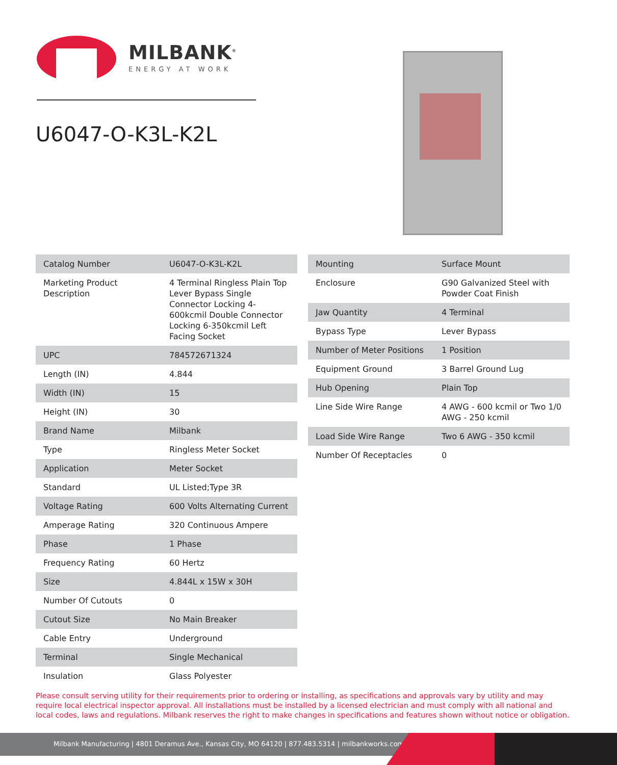MILBANK<sup>®</sup>
ENERGY AT WORK
U6047-O-K3L-K2L
| Catalog Number | U6047-O-K3L-K2L |
| Marketing Product Description | 4 Terminal Ringless Plain Top Lever Bypass Single Connector Locking 4-600kcmil Double Connector Locking 6-350kcmil Left Facing Socket |
| UPC | 784572671324 |
| Length (IN) | 4.844 |
| Width (IN) | 15 |
| Height (IN) | 30 |
| Brand Name | Milbank |
| Type | Ringless Meter Socket |
| Application | Meter Socket |
| Standard | UL Listed;Type 3R |
| Voltage Rating | 600 Volts Alternating Current |
| Amperage Rating | 320 Continuous Ampere |
| Phase | 1 Phase |
| Frequency Rating | 60 Hertz |
| Size | 4.844L x 15W x 30H |
| Number Of Cutouts | 0 |
| Cutout Size | No Main Breaker |
| Cable Entry | Underground |
| Terminal | Single Mechanical |
| Insulation | Glass Polyester |
| Mounting | Surface Mount |
| Enclosure | G90 Galvanized Steel with Powder Coat Finish |
| Jaw Quantity | 4 Terminal |
| Bypass Type | Lever Bypass |
| Number of Meter Positions | 1 Position |
| Equipment Ground | 3 Barrel Ground Lug |
| Hub Opening | Plain Top |
| Line Side Wire Range | 4 AWG - 600 kcmil or Two 1/0 AWG - 250 kcmil |
| Load Side Wire Range | Two 6 AWG - 350 kcmil |
| Number Of Receptacles | 0 |
Please consult serving utility for their requirements prior to ordering or installing, as specifications and approvals vary by utility and may require local electrical inspector approval. All installations must be installed by a licensed electrician and must comply with all national and local codes, laws and regulations. Milbank reserves the right to make changes in specifications and features shown without notice or obligation.
Milbank Manufacturing | 4801 Deramus Ave., Kansas City, MO 64120 | 877.483.5314 | milbankworks.com